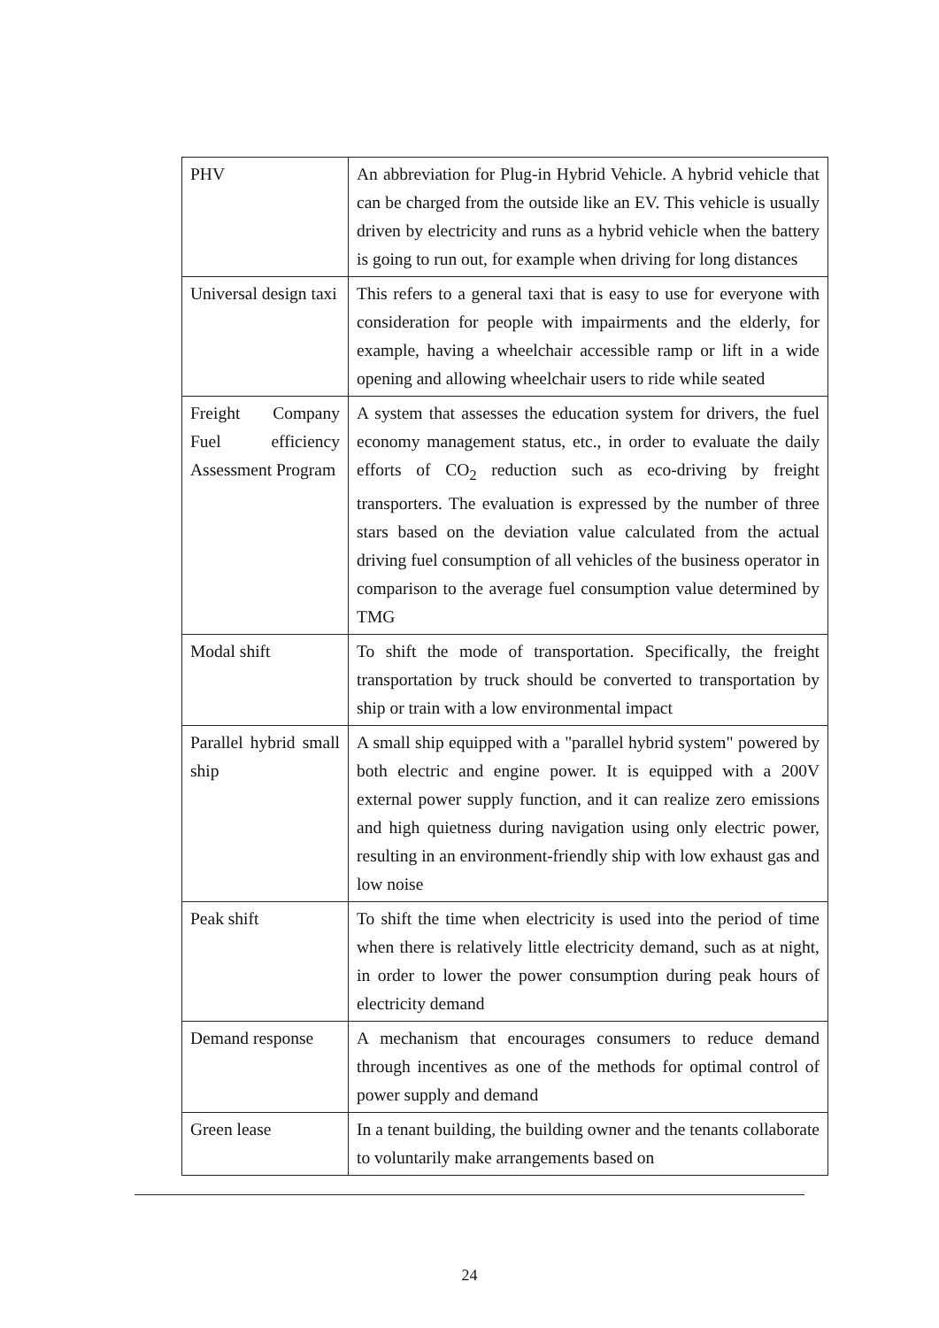| PHV | An abbreviation for Plug-in Hybrid Vehicle. A hybrid vehicle that can be charged from the outside like an EV. This vehicle is usually driven by electricity and runs as a hybrid vehicle when the battery is going to run out, for example when driving for long distances |
| Universal design taxi | This refers to a general taxi that is easy to use for everyone with consideration for people with impairments and the elderly, for example, having a wheelchair accessible ramp or lift in a wide opening and allowing wheelchair users to ride while seated |
| Freight Company Fuel efficiency Assessment Program | A system that assesses the education system for drivers, the fuel economy management status, etc., in order to evaluate the daily efforts of CO<sub>2</sub> reduction such as eco-driving by freight transporters. The evaluation is expressed by the number of three stars based on the deviation value calculated from the actual driving fuel consumption of all vehicles of the business operator in comparison to the average fuel consumption value determined by TMG |
| Modal shift | To shift the mode of transportation. Specifically, the freight transportation by truck should be converted to transportation by ship or train with a low environmental impact |
| Parallel hybrid small ship | A small ship equipped with a "parallel hybrid system" powered by both electric and engine power. It is equipped with a 200V external power supply function, and it can realize zero emissions and high quietness during navigation using only electric power, resulting in an environment-friendly ship with low exhaust gas and low noise |
| Peak shift | To shift the time when electricity is used into the period of time when there is relatively little electricity demand, such as at night, in order to lower the power consumption during peak hours of electricity demand |
| Demand response | A mechanism that encourages consumers to reduce demand through incentives as one of the methods for optimal control of power supply and demand |
| Green lease | In a tenant building, the building owner and the tenants collaborate to voluntarily make arrangements based on |
24